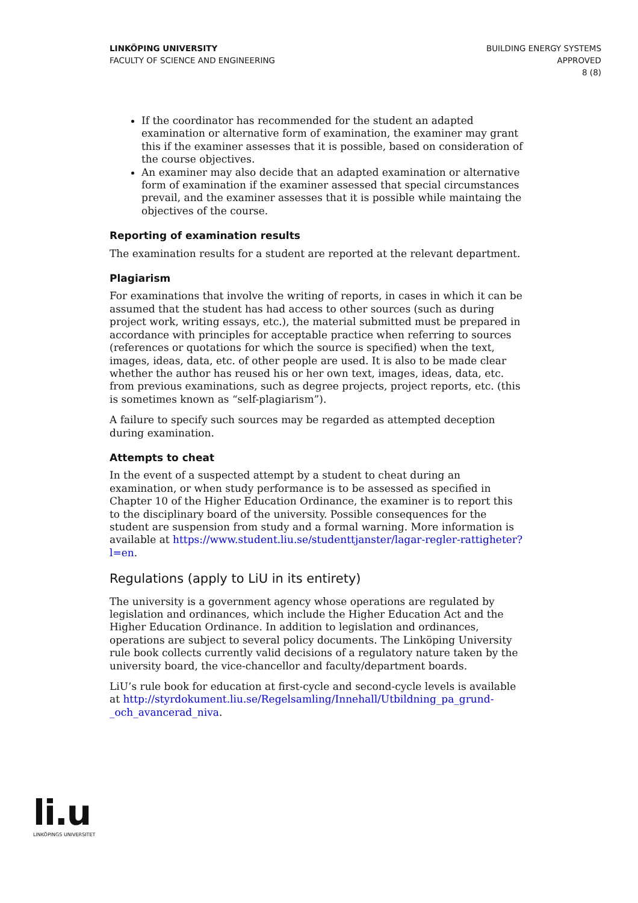LINKÖPING UNIVERSITY
FACULTY OF SCIENCE AND ENGINEERING
BUILDING ENERGY SYSTEMS
APPROVED
8 (8)
If the coordinator has recommended for the student an adapted examination or alternative form of examination, the examiner may grant this if the examiner assesses that it is possible, based on consideration of the course objectives.
An examiner may also decide that an adapted examination or alternative form of examination if the examiner assessed that special circumstances prevail, and the examiner assesses that it is possible while maintaing the objectives of the course.
Reporting of examination results
The examination results for a student are reported at the relevant department.
Plagiarism
For examinations that involve the writing of reports, in cases in which it can be assumed that the student has had access to other sources (such as during project work, writing essays, etc.), the material submitted must be prepared in accordance with principles for acceptable practice when referring to sources (references or quotations for which the source is specified) when the text, images, ideas, data, etc. of other people are used. It is also to be made clear whether the author has reused his or her own text, images, ideas, data, etc. from previous examinations, such as degree projects, project reports, etc. (this is sometimes known as “self-plagiarism”).
A failure to specify such sources may be regarded as attempted deception during examination.
Attempts to cheat
In the event of a suspected attempt by a student to cheat during an examination, or when study performance is to be assessed as specified in Chapter 10 of the Higher Education Ordinance, the examiner is to report this to the disciplinary board of the university. Possible consequences for the student are suspension from study and a formal warning. More information is available at https://www.student.liu.se/studenttjanster/lagar-regler-rattigheter?l=en.
Regulations (apply to LiU in its entirety)
The university is a government agency whose operations are regulated by legislation and ordinances, which include the Higher Education Act and the Higher Education Ordinance. In addition to legislation and ordinances, operations are subject to several policy documents. The Linköping University rule book collects currently valid decisions of a regulatory nature taken by the university board, the vice-chancellor and faculty/department boards.
LiU’s rule book for education at first-cycle and second-cycle levels is available at http://styrdokument.liu.se/Regelsamling/Innehall/Utbildning_pa_grund-_och_avancerad_niva.
li.u
LINKÖPINGS UNIVERSITET